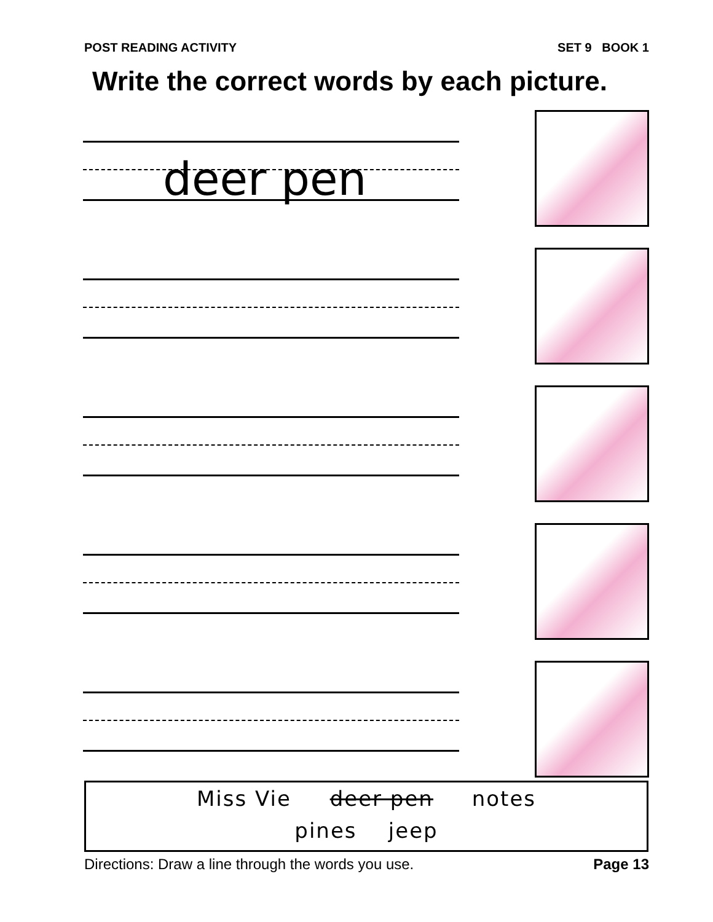POST READING ACTIVITY SET 9 BOOK 1
Write the correct words by each picture.
deer pen
Miss Vie deer pen notes
pines jeep
Directions: Draw a line through the words you use. Page 13